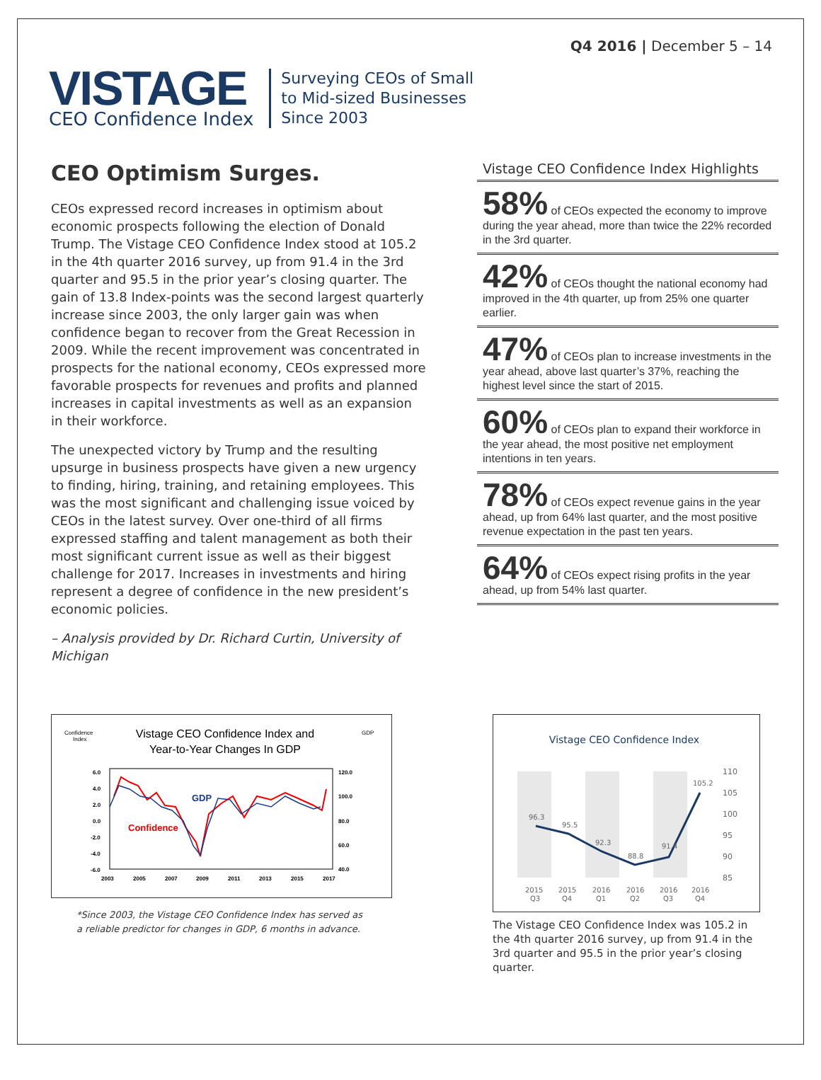Q4 2016 | December 5 – 14
VISTAGE
CEO Confidence Index
Surveying CEOs of Small
to Mid-sized Businesses
Since 2003
CEO Optimism Surges.
CEOs expressed record increases in optimism about economic prospects following the election of Donald Trump. The Vistage CEO Confidence Index stood at 105.2 in the 4th quarter 2016 survey, up from 91.4 in the 3rd quarter and 95.5 in the prior year’s closing quarter. The gain of 13.8 Index-points was the second largest quarterly increase since 2003, the only larger gain was when confidence began to recover from the Great Recession in 2009. While the recent improvement was concentrated in prospects for the national economy, CEOs expressed more favorable prospects for revenues and profits and planned increases in capital investments as well as an expansion in their workforce.
The unexpected victory by Trump and the resulting upsurge in business prospects have given a new urgency to finding, hiring, training, and retaining employees. This was the most significant and challenging issue voiced by CEOs in the latest survey. Over one-third of all firms expressed staffing and talent management as both their most significant current issue as well as their biggest challenge for 2017. Increases in investments and hiring represent a degree of confidence in the new president’s economic policies.
– Analysis provided by Dr. Richard Curtin, University of Michigan
Vistage CEO Confidence Index Highlights
58% of CEOs expected the economy to improve during the year ahead, more than twice the 22% recorded in the 3rd quarter.
42% of CEOs thought the national economy had improved in the 4th quarter, up from 25% one quarter earlier.
47% of CEOs plan to increase investments in the year ahead, above last quarter’s 37%, reaching the highest level since the start of 2015.
60% of CEOs plan to expand their workforce in the year ahead, the most positive net employment intentions in ten years.
78% of CEOs expect revenue gains in the year ahead, up from 64% last quarter, and the most positive revenue expectation in the past ten years.
64% of CEOs expect rising profits in the year ahead, up from 54% last quarter.
Confidence
Index
Vistage CEO Confidence Index and
Year-to-Year Changes In GDP
GDP
6.0
4.0
2.0
0.0
-2.0
-4.0
-6.0
120.0
100.0
80.0
60.0
40.0
2003
2005
2007
2009
2011
2013
2015
2017
GDP
Confidence
*Since 2003, the Vistage CEO Confidence Index has served as a reliable predictor for changes in GDP, 6 months in advance.
Vistage CEO Confidence Index
110
105
100
95
90
85
96.3
95.5
92.3
88.8
91.4
105.2
2015
Q3
2015
Q4
2016
Q1
2016
Q2
2016
Q3
2016
Q4
The Vistage CEO Confidence Index was 105.2 in the 4th quarter 2016 survey, up from 91.4 in the 3rd quarter and 95.5 in the prior year’s closing quarter.